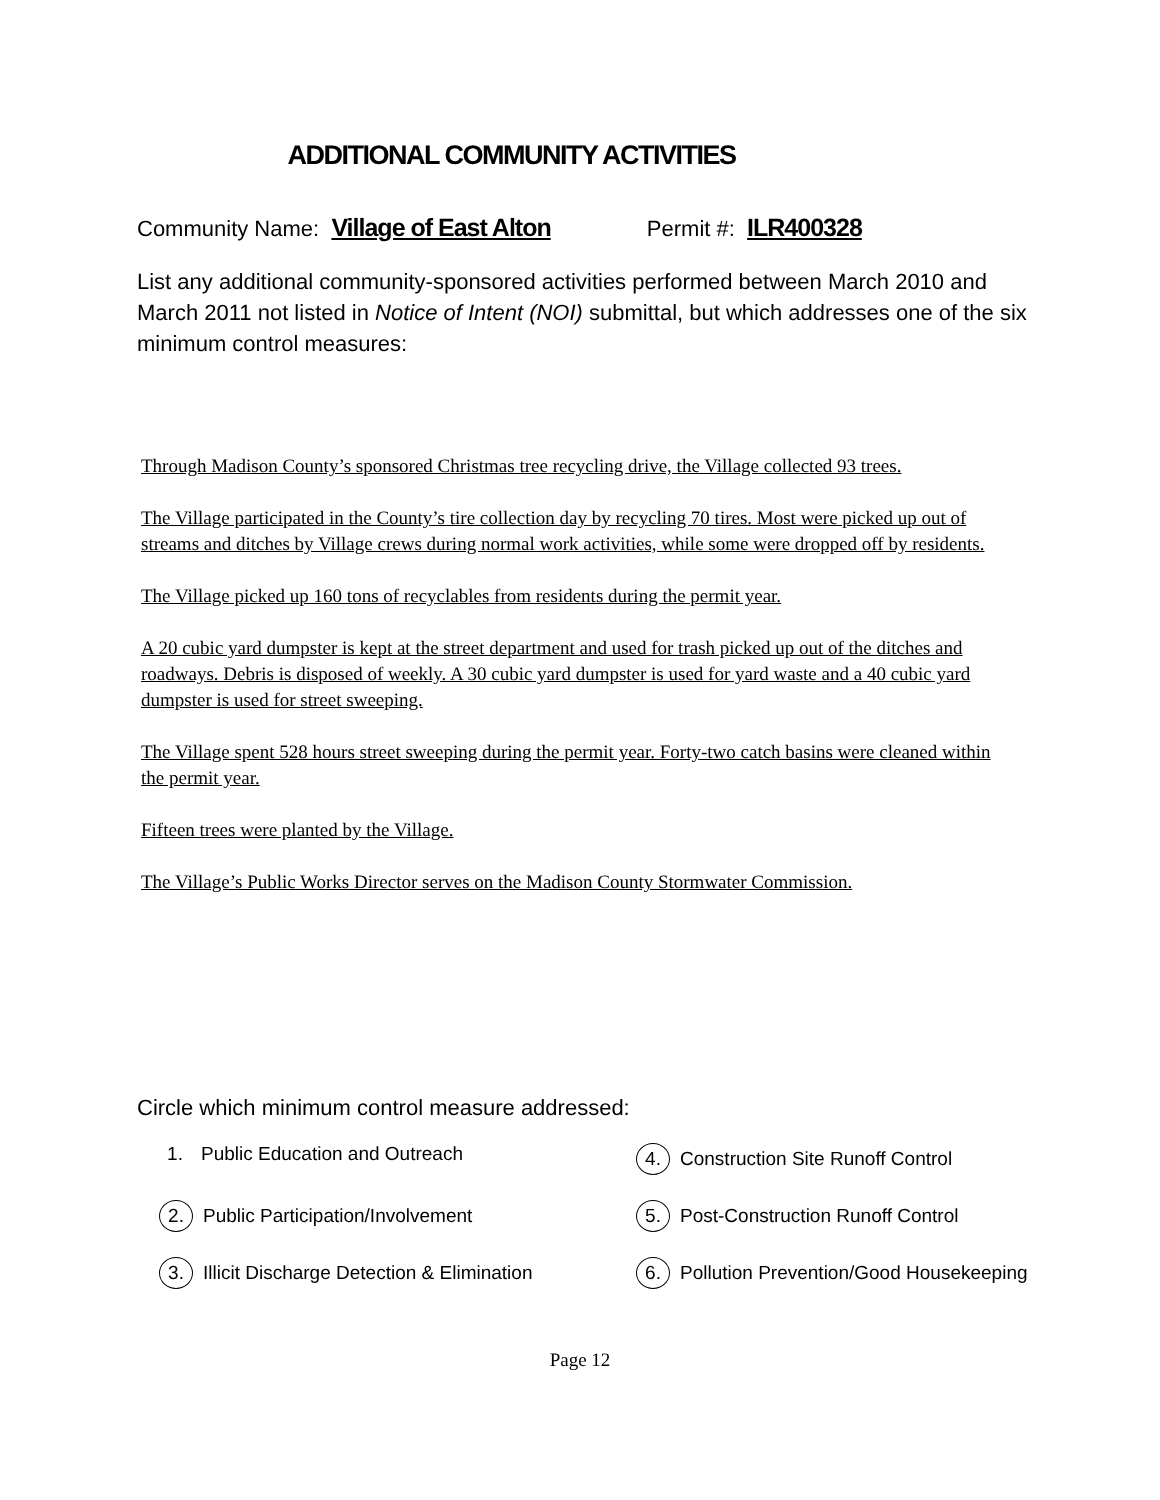ADDITIONAL COMMUNITY ACTIVITIES
Community Name: Village of East Alton Permit #: ILR400328
List any additional community-sponsored activities performed between March 2010 and March 2011 not listed in Notice of Intent (NOI) submittal, but which addresses one of the six minimum control measures:
Through Madison County’s sponsored Christmas tree recycling drive, the Village collected 93 trees.
The Village participated in the County’s tire collection day by recycling 70 tires. Most were picked up out of streams and ditches by Village crews during normal work activities, while some were dropped off by residents.
The Village picked up 160 tons of recyclables from residents during the permit year.
A 20 cubic yard dumpster is kept at the street department and used for trash picked up out of the ditches and roadways. Debris is disposed of weekly. A 30 cubic yard dumpster is used for yard waste and a 40 cubic yard dumpster is used for street sweeping.
The Village spent 528 hours street sweeping during the permit year. Forty-two catch basins were cleaned within the permit year.
Fifteen trees were planted by the Village.
The Village’s Public Works Director serves on the Madison County Stormwater Commission.
Circle which minimum control measure addressed:
1. Public Education and Outreach
4. Construction Site Runoff Control
2. Public Participation/Involvement
5. Post-Construction Runoff Control
3. Illicit Discharge Detection & Elimination
6. Pollution Prevention/Good Housekeeping
Page 12